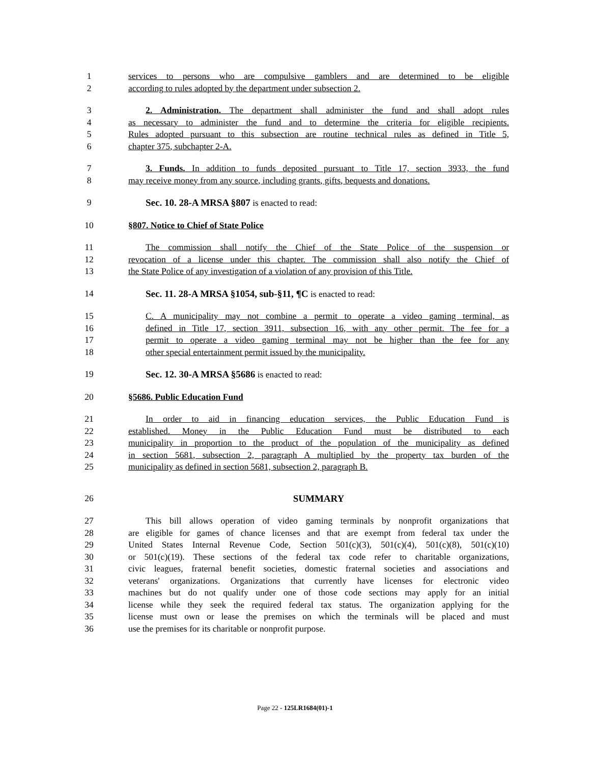1 services to persons who are compulsive gamblers and are determined to be eligible
2 according to rules adopted by the department under subsection 2.
3 2. Administration. The department shall administer the fund and shall adopt rules
4 as necessary to administer the fund and to determine the criteria for eligible recipients.
5 Rules adopted pursuant to this subsection are routine technical rules as defined in Title 5,
6 chapter 375, subchapter 2-A.
7 3. Funds. In addition to funds deposited pursuant to Title 17, section 3933, the fund
8 may receive money from any source, including grants, gifts, bequests and donations.
9 Sec. 10. 28-A MRSA §807 is enacted to read:
10 §807. Notice to Chief of State Police
11 The commission shall notify the Chief of the State Police of the suspension or
12 revocation of a license under this chapter. The commission shall also notify the Chief of
13 the State Police of any investigation of a violation of any provision of this Title.
14 Sec. 11. 28-A MRSA §1054, sub-§11, ¶C is enacted to read:
15 C. A municipality may not combine a permit to operate a video gaming terminal, as
16 defined in Title 17, section 3911, subsection 16, with any other permit. The fee for a
17 permit to operate a video gaming terminal may not be higher than the fee for any
18 other special entertainment permit issued by the municipality.
19 Sec. 12. 30-A MRSA §5686 is enacted to read:
20 §5686. Public Education Fund
21 In order to aid in financing education services, the Public Education Fund is
22 established. Money in the Public Education Fund must be distributed to each
23 municipality in proportion to the product of the population of the municipality as defined
24 in section 5681, subsection 2, paragraph A multiplied by the property tax burden of the
25 municipality as defined in section 5681, subsection 2, paragraph B.
26 SUMMARY
27 This bill allows operation of video gaming terminals by nonprofit organizations that
28 are eligible for games of chance licenses and that are exempt from federal tax under the
29 United States Internal Revenue Code, Section 501(c)(3), 501(c)(4), 501(c)(8), 501(c)(10)
30 or 501(c)(19). These sections of the federal tax code refer to charitable organizations,
31 civic leagues, fraternal benefit societies, domestic fraternal societies and associations and
32 veterans' organizations. Organizations that currently have licenses for electronic video
33 machines but do not qualify under one of those code sections may apply for an initial
34 license while they seek the required federal tax status. The organization applying for the
35 license must own or lease the premises on which the terminals will be placed and must
36 use the premises for its charitable or nonprofit purpose.
Page 22 - 125LR1684(01)-1